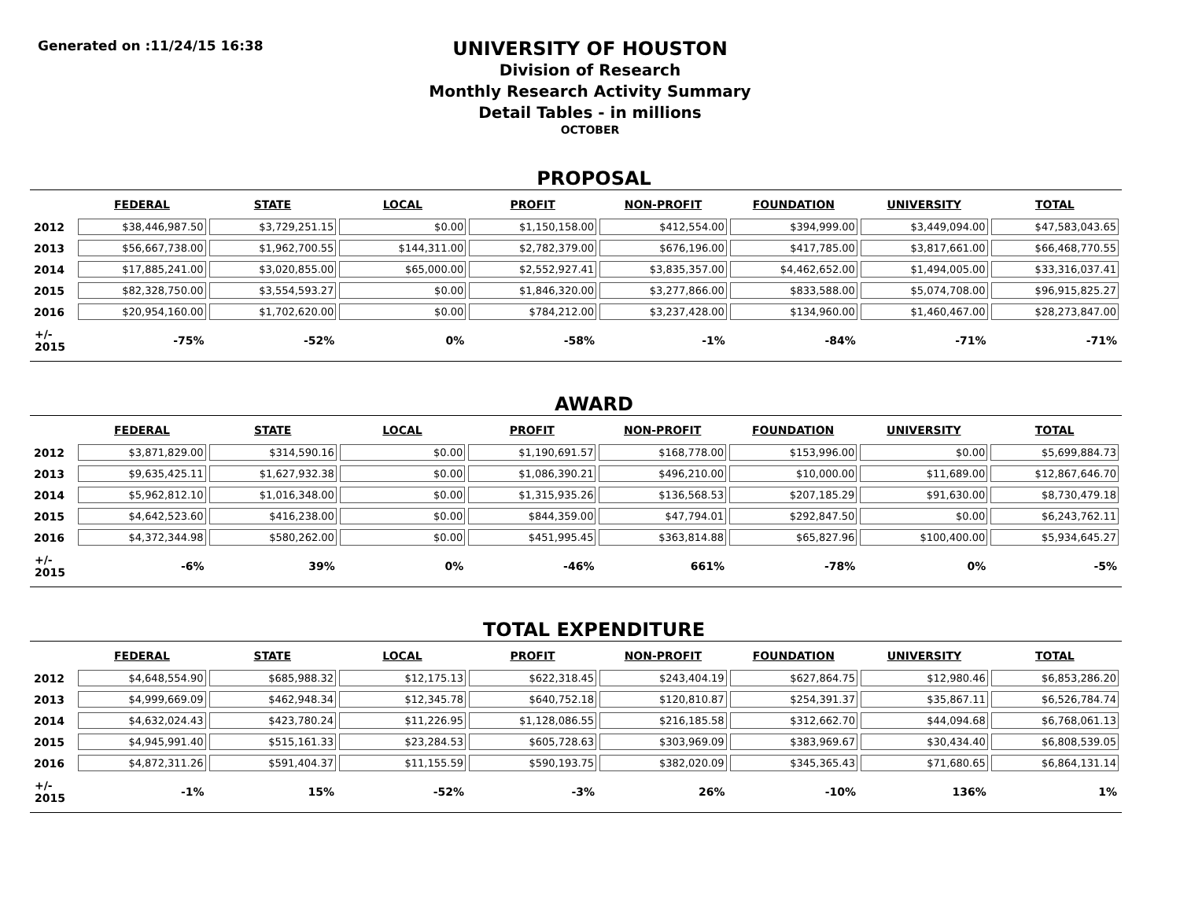Generated on :11/24/15 16:38
UNIVERSITY OF HOUSTON
Division of Research
Monthly Research Activity Summary
Detail Tables - in millions
OCTOBER
PROPOSAL
| | FEDERAL | STATE | LOCAL | PROFIT | NON-PROFIT | FOUNDATION | UNIVERSITY | TOTAL |
| --- | --- | --- | --- | --- | --- | --- | --- | --- |
| 2012 | $38,446,987.50 | $3,729,251.15 | $0.00 | $1,150,158.00 | $412,554.00 | $394,999.00 | $3,449,094.00 | $47,583,043.65 |
| 2013 | $56,667,738.00 | $1,962,700.55 | $144,311.00 | $2,782,379.00 | $676,196.00 | $417,785.00 | $3,817,661.00 | $66,468,770.55 |
| 2014 | $17,885,241.00 | $3,020,855.00 | $65,000.00 | $2,552,927.41 | $3,835,357.00 | $4,462,652.00 | $1,494,005.00 | $33,316,037.41 |
| 2015 | $82,328,750.00 | $3,554,593.27 | $0.00 | $1,846,320.00 | $3,277,866.00 | $833,588.00 | $5,074,708.00 | $96,915,825.27 |
| 2016 | $20,954,160.00 | $1,702,620.00 | $0.00 | $784,212.00 | $3,237,428.00 | $134,960.00 | $1,460,467.00 | $28,273,847.00 |
| +/- 2015 | -75% | -52% | 0% | -58% | -1% | -84% | -71% | -71% |
AWARD
| | FEDERAL | STATE | LOCAL | PROFIT | NON-PROFIT | FOUNDATION | UNIVERSITY | TOTAL |
| --- | --- | --- | --- | --- | --- | --- | --- | --- |
| 2012 | $3,871,829.00 | $314,590.16 | $0.00 | $1,190,691.57 | $168,778.00 | $153,996.00 | $0.00 | $5,699,884.73 |
| 2013 | $9,635,425.11 | $1,627,932.38 | $0.00 | $1,086,390.21 | $496,210.00 | $10,000.00 | $11,689.00 | $12,867,646.70 |
| 2014 | $5,962,812.10 | $1,016,348.00 | $0.00 | $1,315,935.26 | $136,568.53 | $207,185.29 | $91,630.00 | $8,730,479.18 |
| 2015 | $4,642,523.60 | $416,238.00 | $0.00 | $844,359.00 | $47,794.01 | $292,847.50 | $0.00 | $6,243,762.11 |
| 2016 | $4,372,344.98 | $580,262.00 | $0.00 | $451,995.45 | $363,814.88 | $65,827.96 | $100,400.00 | $5,934,645.27 |
| +/- 2015 | -6% | 39% | 0% | -46% | 661% | -78% | 0% | -5% |
TOTAL EXPENDITURE
| | FEDERAL | STATE | LOCAL | PROFIT | NON-PROFIT | FOUNDATION | UNIVERSITY | TOTAL |
| --- | --- | --- | --- | --- | --- | --- | --- | --- |
| 2012 | $4,648,554.90 | $685,988.32 | $12,175.13 | $622,318.45 | $243,404.19 | $627,864.75 | $12,980.46 | $6,853,286.20 |
| 2013 | $4,999,669.09 | $462,948.34 | $12,345.78 | $640,752.18 | $120,810.87 | $254,391.37 | $35,867.11 | $6,526,784.74 |
| 2014 | $4,632,024.43 | $423,780.24 | $11,226.95 | $1,128,086.55 | $216,185.58 | $312,662.70 | $44,094.68 | $6,768,061.13 |
| 2015 | $4,945,991.40 | $515,161.33 | $23,284.53 | $605,728.63 | $303,969.09 | $383,969.67 | $30,434.40 | $6,808,539.05 |
| 2016 | $4,872,311.26 | $591,404.37 | $11,155.59 | $590,193.75 | $382,020.09 | $345,365.43 | $71,680.65 | $6,864,131.14 |
| +/- 2015 | -1% | 15% | -52% | -3% | 26% | -10% | 136% | 1% |